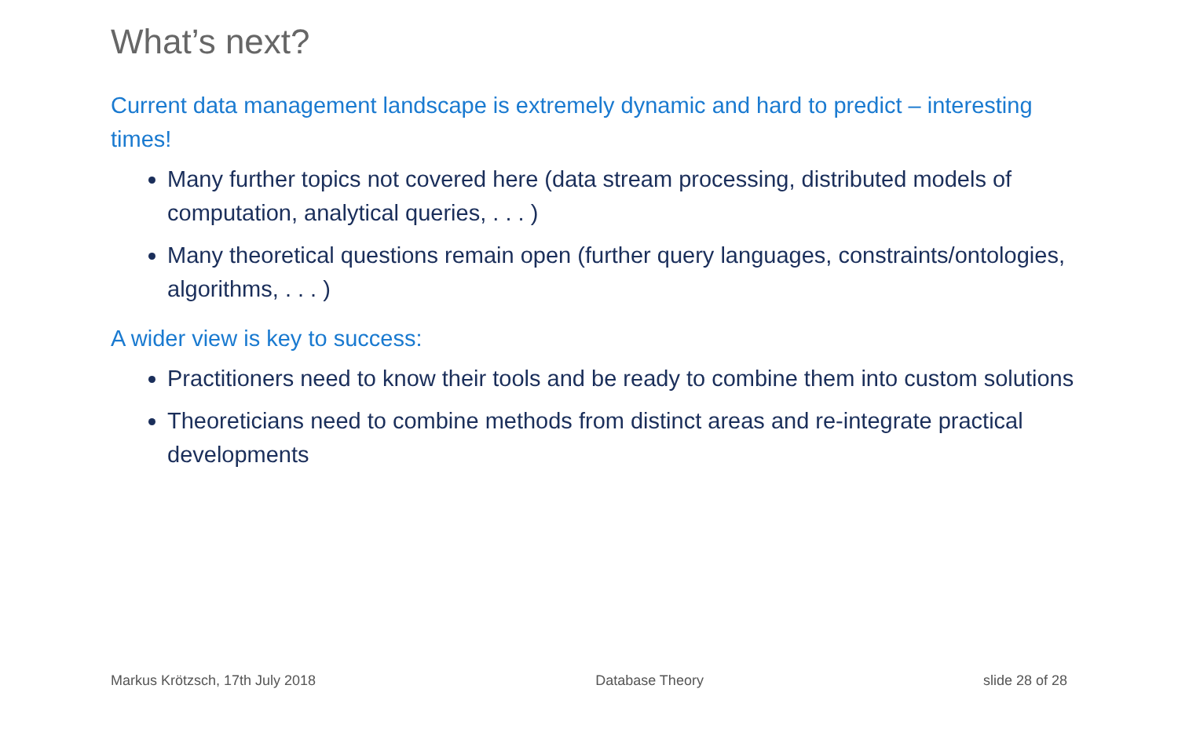What’s next?
Current data management landscape is extremely dynamic and hard to predict – interesting times!
Many further topics not covered here (data stream processing, distributed models of computation, analytical queries, . . . )
Many theoretical questions remain open (further query languages, constraints/ontologies, algorithms, . . . )
A wider view is key to success:
Practitioners need to know their tools and be ready to combine them into custom solutions
Theoreticians need to combine methods from distinct areas and re-integrate practical developments
Markus Krötzsch, 17th July 2018 Database Theory slide 28 of 28